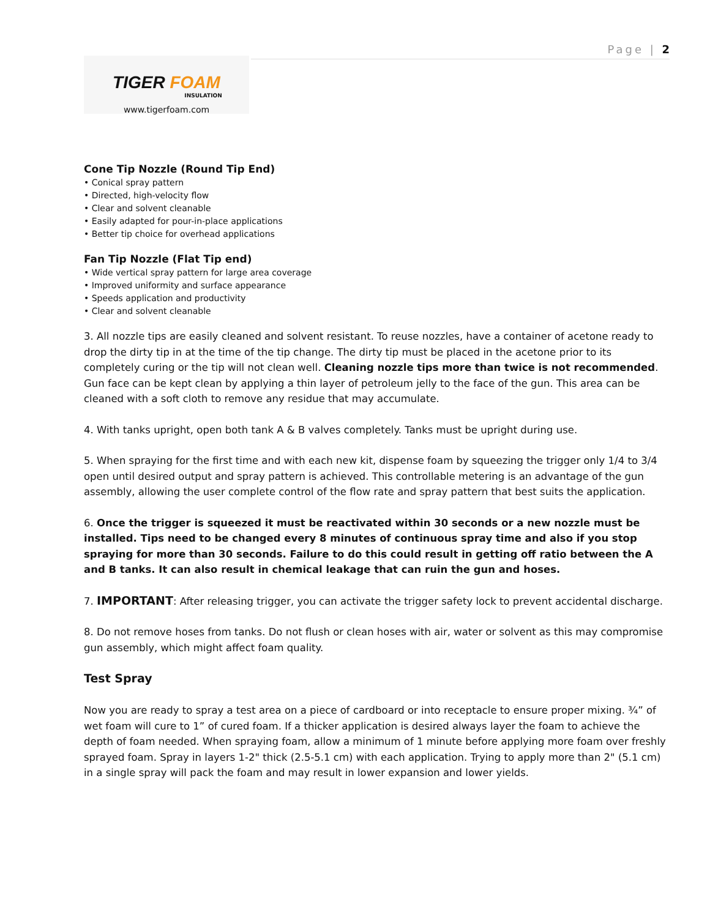Page | 2
TIGER FOAM
INSULATION
www.tigerfoam.com
Cone Tip Nozzle (Round Tip End)
• Conical spray pattern
• Directed, high-velocity flow
• Clear and solvent cleanable
• Easily adapted for pour-in-place applications
• Better tip choice for overhead applications
Fan Tip Nozzle (Flat Tip end)
• Wide vertical spray pattern for large area coverage
• Improved uniformity and surface appearance
• Speeds application and productivity
• Clear and solvent cleanable
3. All nozzle tips are easily cleaned and solvent resistant. To reuse nozzles, have a container of acetone ready to drop the dirty tip in at the time of the tip change. The dirty tip must be placed in the acetone prior to its completely curing or the tip will not clean well. Cleaning nozzle tips more than twice is not recommended. Gun face can be kept clean by applying a thin layer of petroleum jelly to the face of the gun. This area can be cleaned with a soft cloth to remove any residue that may accumulate.
4. With tanks upright, open both tank A & B valves completely. Tanks must be upright during use.
5. When spraying for the first time and with each new kit, dispense foam by squeezing the trigger only 1/4 to 3/4 open until desired output and spray pattern is achieved. This controllable metering is an advantage of the gun assembly, allowing the user complete control of the flow rate and spray pattern that best suits the application.
6. Once the trigger is squeezed it must be reactivated within 30 seconds or a new nozzle must be installed. Tips need to be changed every 8 minutes of continuous spray time and also if you stop spraying for more than 30 seconds. Failure to do this could result in getting off ratio between the A and B tanks. It can also result in chemical leakage that can ruin the gun and hoses.
7. IMPORTANT: After releasing trigger, you can activate the trigger safety lock to prevent accidental discharge.
8. Do not remove hoses from tanks. Do not flush or clean hoses with air, water or solvent as this may compromise gun assembly, which might affect foam quality.
Test Spray
Now you are ready to spray a test area on a piece of cardboard or into receptacle to ensure proper mixing. ¾” of wet foam will cure to 1” of cured foam. If a thicker application is desired always layer the foam to achieve the depth of foam needed. When spraying foam, allow a minimum of 1 minute before applying more foam over freshly sprayed foam. Spray in layers 1-2" thick (2.5-5.1 cm) with each application. Trying to apply more than 2" (5.1 cm) in a single spray will pack the foam and may result in lower expansion and lower yields.